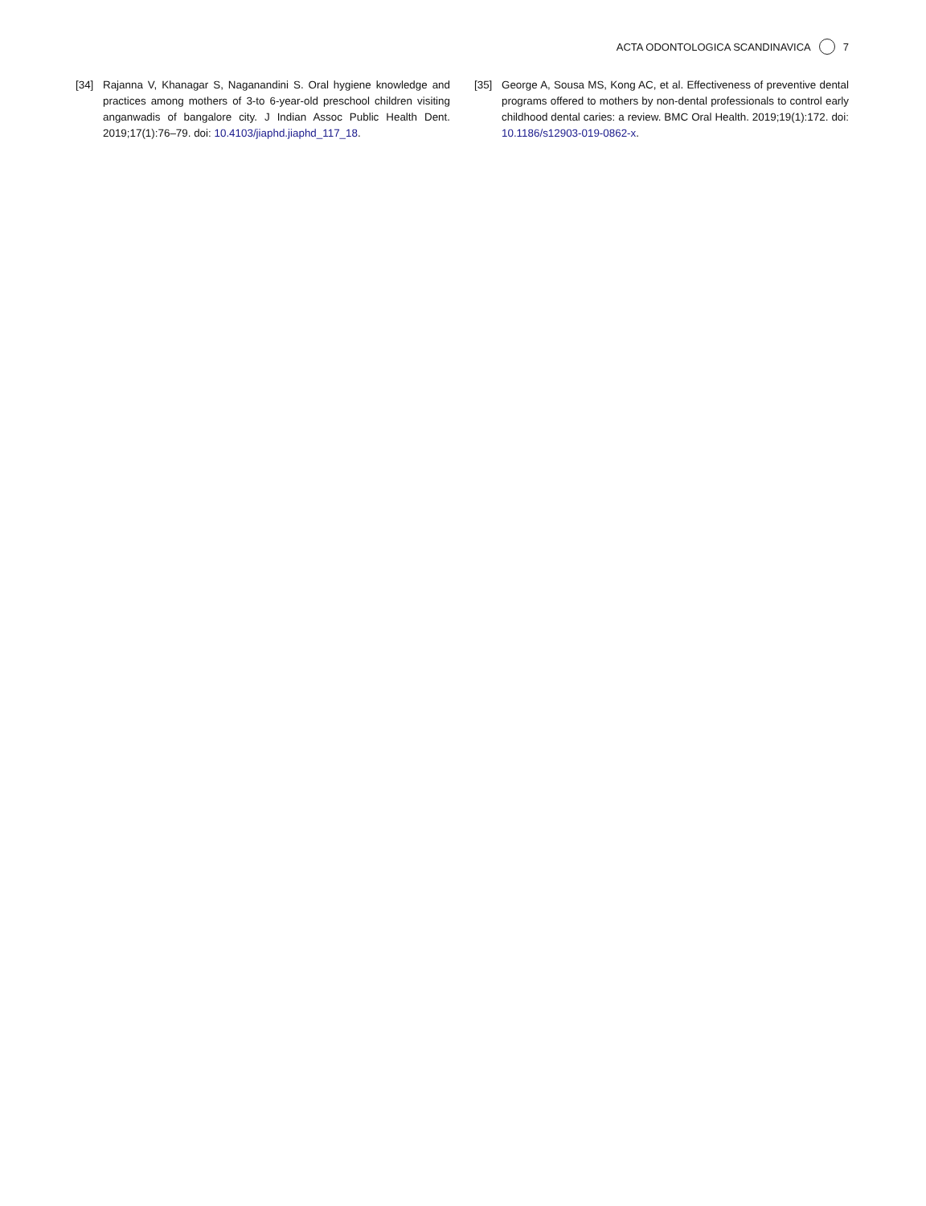ACTA ODONTOLOGICA SCANDINAVICA 7
[34] Rajanna V, Khanagar S, Naganandini S. Oral hygiene knowledge and practices among mothers of 3-to 6-year-old preschool children visiting anganwadis of bangalore city. J Indian Assoc Public Health Dent. 2019;17(1):76–79. doi: 10.4103/jiaphd.jiaphd_117_18.
[35] George A, Sousa MS, Kong AC, et al. Effectiveness of preventive dental programs offered to mothers by non-dental professionals to control early childhood dental caries: a review. BMC Oral Health. 2019;19(1):172. doi: 10.1186/s12903-019-0862-x.